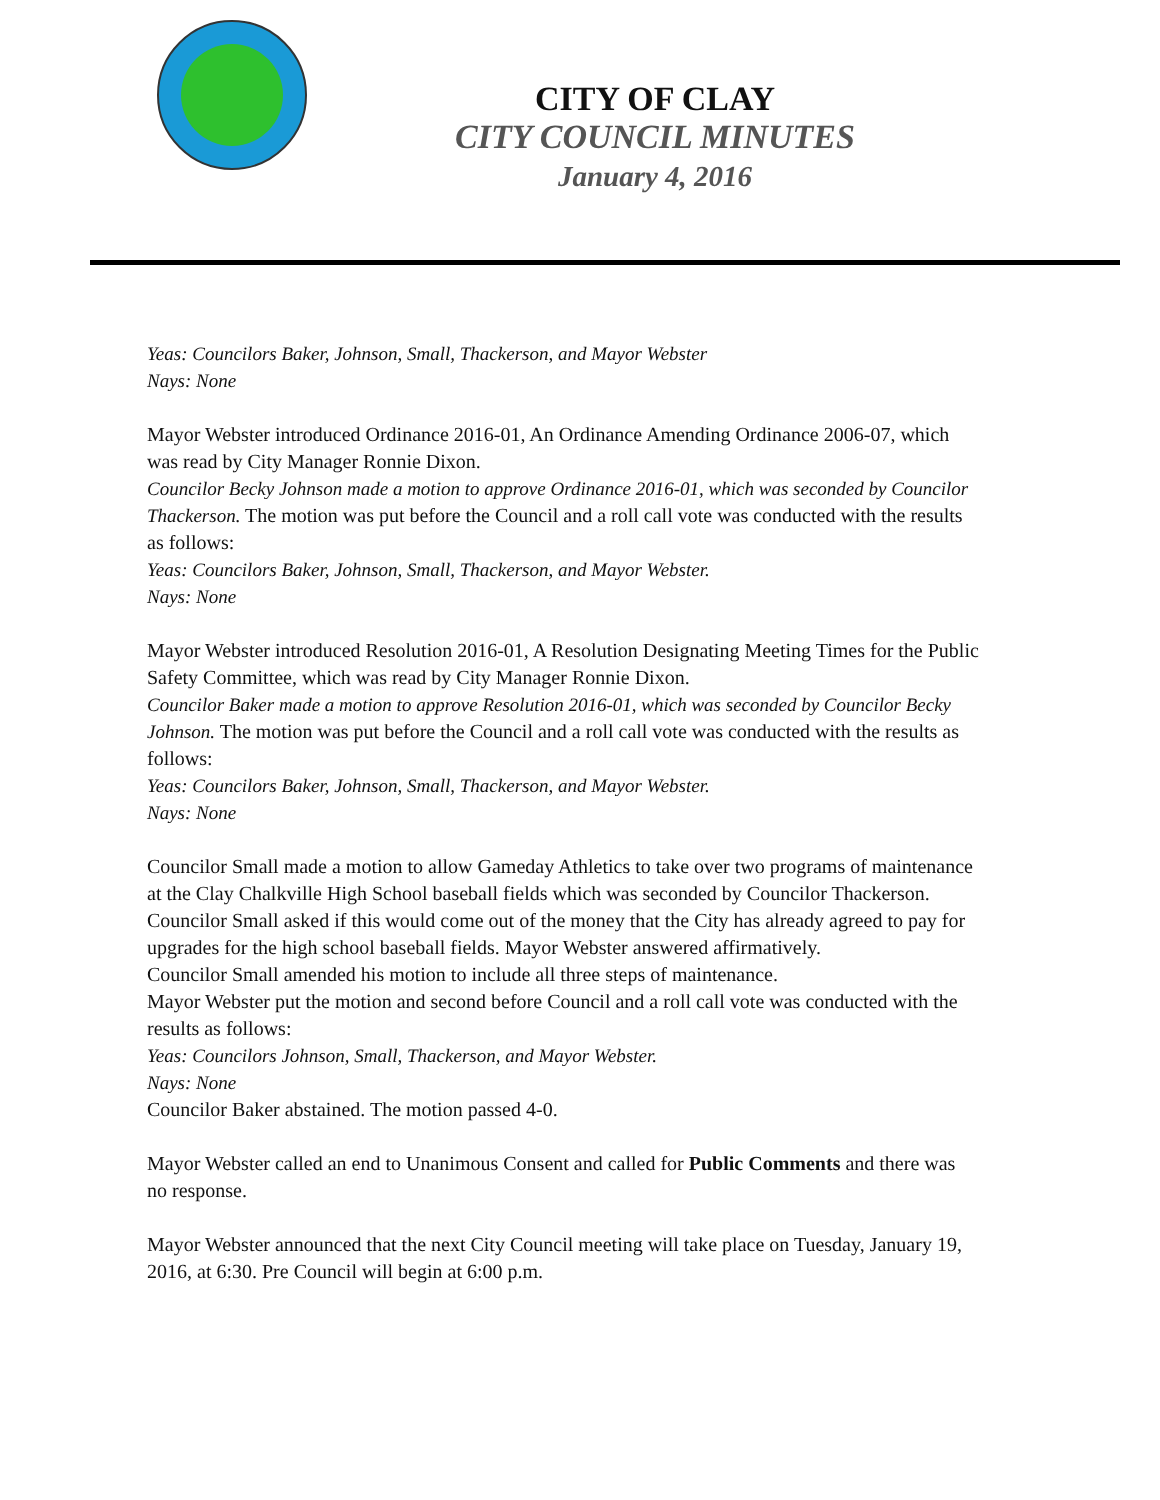CITY OF CLAY
CITY COUNCIL MINUTES
January 4, 2016
Yeas: Councilors Baker, Johnson, Small, Thackerson, and Mayor Webster
Nays: None
Mayor Webster introduced Ordinance 2016-01, An Ordinance Amending Ordinance 2006-07, which was read by City Manager Ronnie Dixon.
Councilor Becky Johnson made a motion to approve Ordinance 2016-01, which was seconded by Councilor Thackerson. The motion was put before the Council and a roll call vote was conducted with the results as follows:
Yeas: Councilors Baker, Johnson, Small, Thackerson, and Mayor Webster.
Nays: None
Mayor Webster introduced Resolution 2016-01, A Resolution Designating Meeting Times for the Public Safety Committee, which was read by City Manager Ronnie Dixon.
Councilor Baker made a motion to approve Resolution 2016-01, which was seconded by Councilor Becky Johnson. The motion was put before the Council and a roll call vote was conducted with the results as follows:
Yeas: Councilors Baker, Johnson, Small, Thackerson, and Mayor Webster.
Nays: None
Councilor Small made a motion to allow Gameday Athletics to take over two programs of maintenance at the Clay Chalkville High School baseball fields which was seconded by Councilor Thackerson.
Councilor Small asked if this would come out of the money that the City has already agreed to pay for upgrades for the high school baseball fields. Mayor Webster answered affirmatively.
Councilor Small amended his motion to include all three steps of maintenance.
Mayor Webster put the motion and second before Council and a roll call vote was conducted with the results as follows:
Yeas: Councilors Johnson, Small, Thackerson, and Mayor Webster.
Nays: None
Councilor Baker abstained. The motion passed 4-0.
Mayor Webster called an end to Unanimous Consent and called for Public Comments and there was no response.
Mayor Webster announced that the next City Council meeting will take place on Tuesday, January 19, 2016, at 6:30. Pre Council will begin at 6:00 p.m.